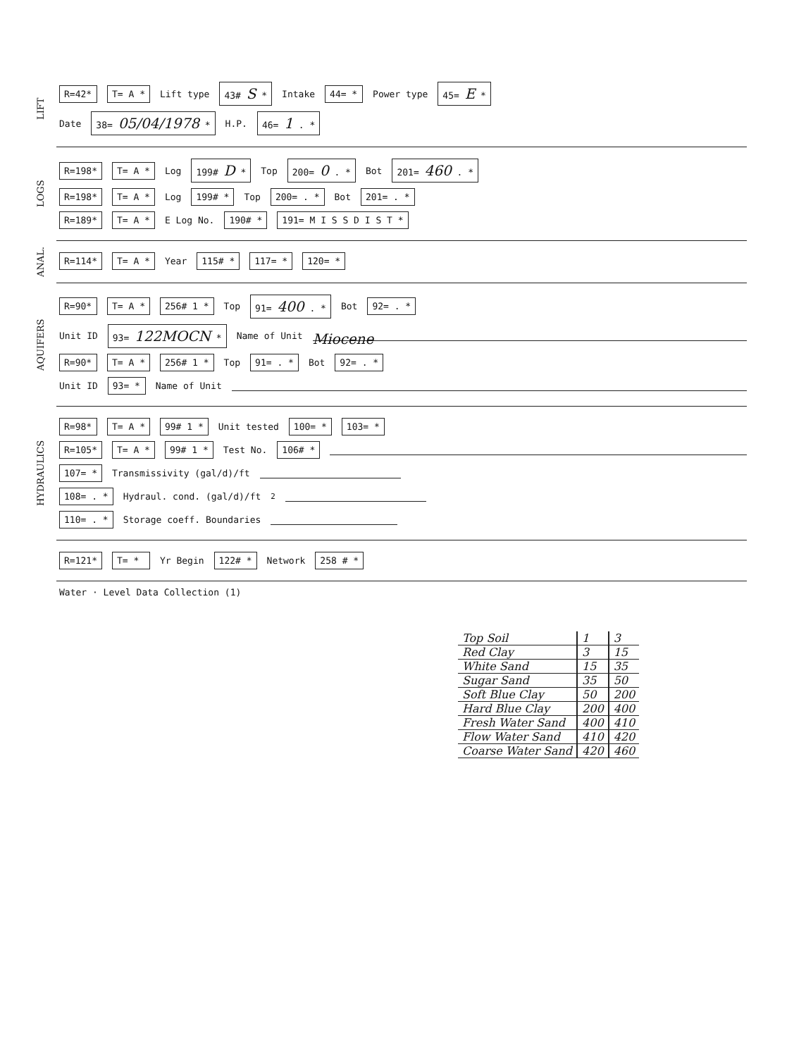LIFT
R=42* T= A * Lift type 43# S * Intake 44= * Power type 45= E *
Date 38= 05/04/1978 * H.P. 46= 1 . *
LOGS
R=198* T= A * Log 199# D * Top 200= 0 . * Bot 201= 460 . *
R=198* T= A * Log 199# * Top 200= . * Bot 201= . *
R=189* T= A * E Log No. 190# * 191= M I S S D I S T *
ANAL.
R=114* T= A * Year 115# * 117= * 120= *
AQUIFERS
R=90* T= A * 256# 1 * Top 91= 400 . * Bot 92= . *
Unit ID 93= 122MOCN * Name of Unit Miocene
R=90* T= A * 256# 1 * Top 91= . * Bot 92= . *
Unit ID 93= * Name of Unit
HYDRAULICS
R=98* T= A * 99# 1 * Unit tested 100= * 103= *
R=105* T= A * 99# 1 * Test No. 106# *
107= * Transmissivity (gal/d)/ft
108= . * Hydraul. cond. (gal/d)/ft<sup>2</sup>
110= . * Storage coeff. Boundaries
R=121* T= * Yr Begin 122# * Network 258 # *
Water · Level Data Collection (1)
| Top Soil | 1 | 3 |
| Red Clay | 3 | 15 |
| White Sand | 15 | 35 |
| Sugar Sand | 35 | 50 |
| Soft Blue Clay | 50 | 200 |
| Hard Blue Clay | 200 | 400 |
| Fresh Water Sand | 400 | 410 |
| Flow Water Sand | 410 | 420 |
| Coarse Water Sand | 420 | 460 |